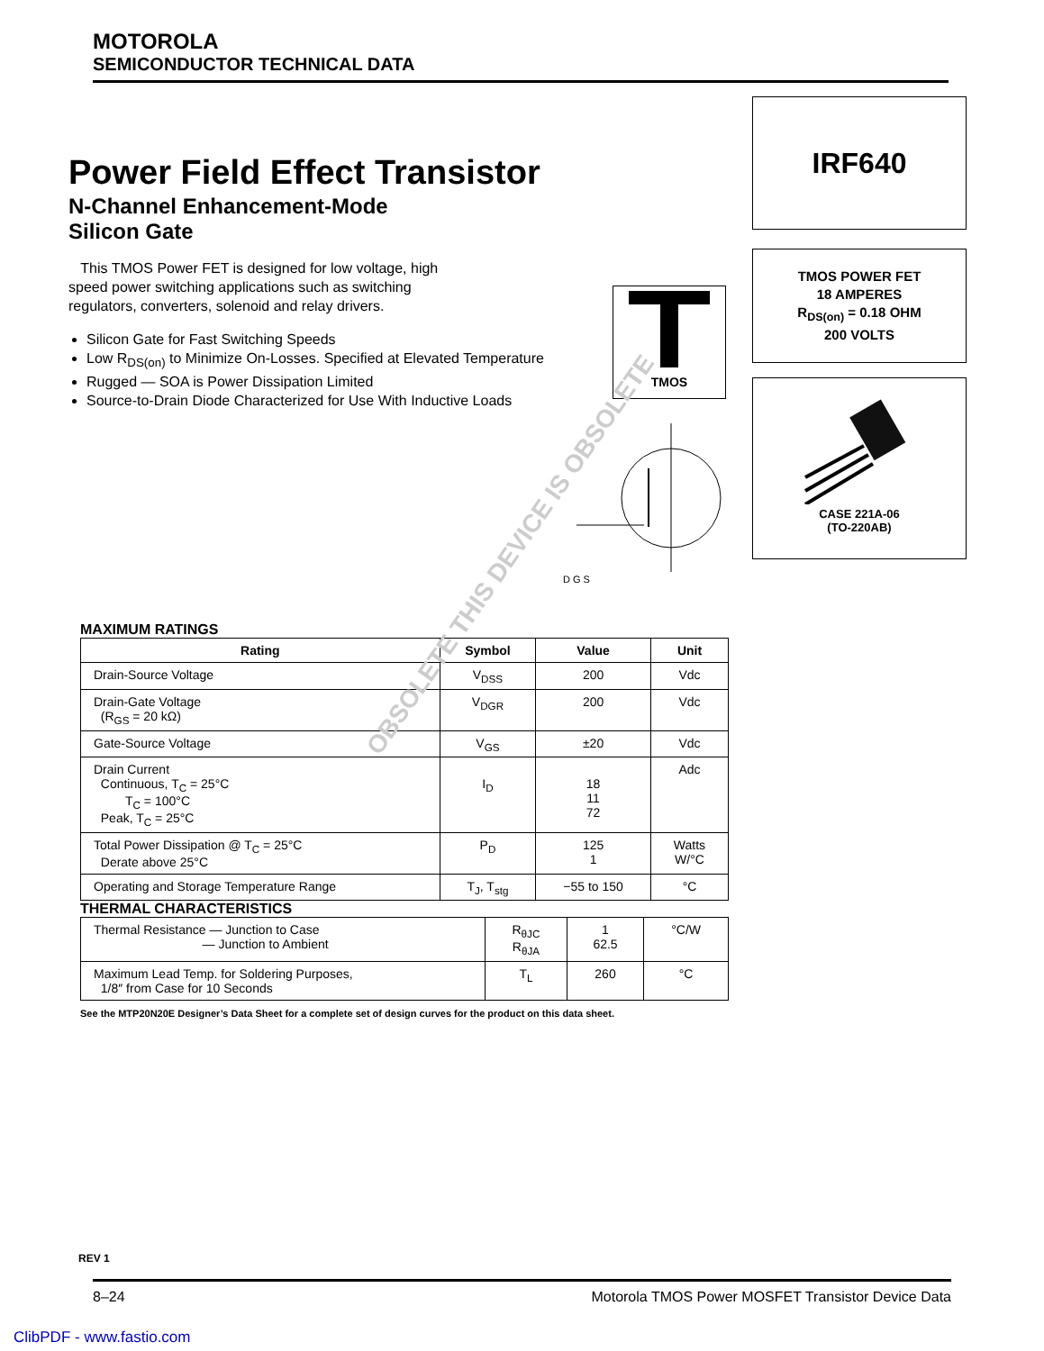MOTOROLA
SEMICONDUCTOR TECHNICAL DATA
IRF640
TMOS POWER FET
18 AMPERES
R<sub>DS(on)</sub> = 0.18 OHM
200 VOLTS
CASE 221A-06
(TO-220AB)
Power Field Effect Transistor
N-Channel Enhancement-Mode
Silicon Gate
This TMOS Power FET is designed for low voltage, high speed power switching applications such as switching regulators, converters, solenoid and relay drivers.
Silicon Gate for Fast Switching Speeds
Low R<sub>DS(on)</sub> to Minimize On-Losses. Specified at Elevated Temperature
Rugged — SOA is Power Dissipation Limited
Source-to-Drain Diode Characterized for Use With Inductive Loads
TMOS
D G S
MAXIMUM RATINGS
| Rating | Symbol | Value | Unit |
| --- | --- | --- | --- |
| Drain-Source Voltage | V<sub>DSS</sub> | 200 | Vdc |
| Drain-Gate Voltage (R<sub>GS</sub> = 20 kΩ) | V<sub>DGR</sub> | 200 | Vdc |
| Gate-Source Voltage | V<sub>GS</sub> | ±20 | Vdc |
| Drain Current Continuous, T<sub>C</sub> = 25°C T<sub>C</sub> = 100°C Peak, T<sub>C</sub> = 25°C | I<sub>D</sub> | 18 11 72 | Adc |
| Total Power Dissipation @ T<sub>C</sub> = 25°C Derate above 25°C | P<sub>D</sub> | 125 1 | Watts W/°C |
| Operating and Storage Temperature Range | T<sub>J</sub>, T<sub>stg</sub> | −55 to 150 | °C |
THERMAL CHARACTERISTICS
| Thermal Resistance — Junction to Case — Junction to Ambient | R<sub>θJC</sub> R<sub>θJA</sub> | 1 62.5 | °C/W |
| Maximum Lead Temp. for Soldering Purposes, 1/8″ from Case for 10 Seconds | T<sub>L</sub> | 260 | °C |
See the MTP20N20E Designer’s Data Sheet for a complete set of design curves for the product on this data sheet.
OBSOLETE THIS DEVICE IS OBSOLETE
REV 1
8–24 Motorola TMOS Power MOSFET Transistor Device Data
ClibPDF - www.fastio.com